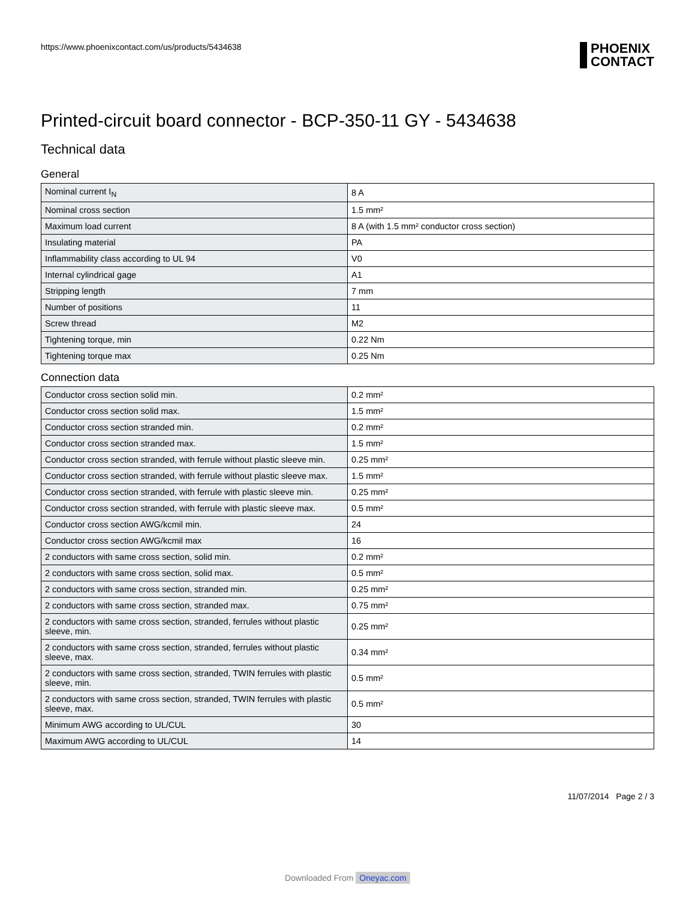https://www.phoenixcontact.com/us/products/5434638
PHOENIX
CONTACT
Printed-circuit board connector - BCP-350-11 GY - 5434638
Technical data
General
| Nominal current I<sub>N</sub> | 8 A |
| Nominal cross section | 1.5 mm² |
| Maximum load current | 8 A (with 1.5 mm² conductor cross section) |
| Insulating material | PA |
| Inflammability class according to UL 94 | V0 |
| Internal cylindrical gage | A1 |
| Stripping length | 7 mm |
| Number of positions | 11 |
| Screw thread | M2 |
| Tightening torque, min | 0.22 Nm |
| Tightening torque max | 0.25 Nm |
Connection data
| Conductor cross section solid min. | 0.2 mm² |
| Conductor cross section solid max. | 1.5 mm² |
| Conductor cross section stranded min. | 0.2 mm² |
| Conductor cross section stranded max. | 1.5 mm² |
| Conductor cross section stranded, with ferrule without plastic sleeve min. | 0.25 mm² |
| Conductor cross section stranded, with ferrule without plastic sleeve max. | 1.5 mm² |
| Conductor cross section stranded, with ferrule with plastic sleeve min. | 0.25 mm² |
| Conductor cross section stranded, with ferrule with plastic sleeve max. | 0.5 mm² |
| Conductor cross section AWG/kcmil min. | 24 |
| Conductor cross section AWG/kcmil max | 16 |
| 2 conductors with same cross section, solid min. | 0.2 mm² |
| 2 conductors with same cross section, solid max. | 0.5 mm² |
| 2 conductors with same cross section, stranded min. | 0.25 mm² |
| 2 conductors with same cross section, stranded max. | 0.75 mm² |
| 2 conductors with same cross section, stranded, ferrules without plastic sleeve, min. | 0.25 mm² |
| 2 conductors with same cross section, stranded, ferrules without plastic sleeve, max. | 0.34 mm² |
| 2 conductors with same cross section, stranded, TWIN ferrules with plastic sleeve, min. | 0.5 mm² |
| 2 conductors with same cross section, stranded, TWIN ferrules with plastic sleeve, max. | 0.5 mm² |
| Minimum AWG according to UL/CUL | 30 |
| Maximum AWG according to UL/CUL | 14 |
11/07/2014 Page 2 / 3
Downloaded From Oneyac.com